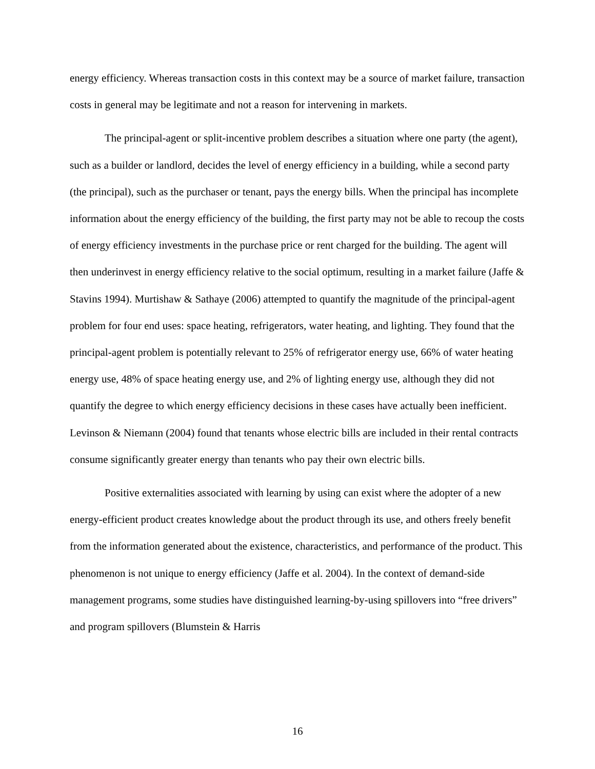energy efficiency. Whereas transaction costs in this context may be a source of market failure, transaction costs in general may be legitimate and not a reason for intervening in markets.
The principal-agent or split-incentive problem describes a situation where one party (the agent), such as a builder or landlord, decides the level of energy efficiency in a building, while a second party (the principal), such as the purchaser or tenant, pays the energy bills. When the principal has incomplete information about the energy efficiency of the building, the first party may not be able to recoup the costs of energy efficiency investments in the purchase price or rent charged for the building. The agent will then underinvest in energy efficiency relative to the social optimum, resulting in a market failure (Jaffe & Stavins 1994). Murtishaw & Sathaye (2006) attempted to quantify the magnitude of the principal-agent problem for four end uses: space heating, refrigerators, water heating, and lighting. They found that the principal-agent problem is potentially relevant to 25% of refrigerator energy use, 66% of water heating energy use, 48% of space heating energy use, and 2% of lighting energy use, although they did not quantify the degree to which energy efficiency decisions in these cases have actually been inefficient. Levinson & Niemann (2004) found that tenants whose electric bills are included in their rental contracts consume significantly greater energy than tenants who pay their own electric bills.
Positive externalities associated with learning by using can exist where the adopter of a new energy-efficient product creates knowledge about the product through its use, and others freely benefit from the information generated about the existence, characteristics, and performance of the product. This phenomenon is not unique to energy efficiency (Jaffe et al. 2004). In the context of demand-side management programs, some studies have distinguished learning-by-using spillovers into “free drivers” and program spillovers (Blumstein & Harris
16